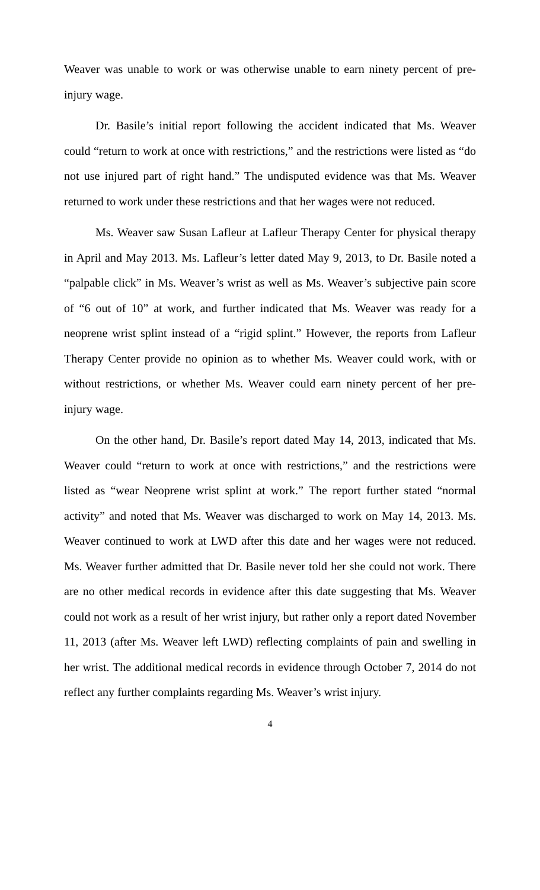Weaver was unable to work or was otherwise unable to earn ninety percent of pre-injury wage.
Dr. Basile’s initial report following the accident indicated that Ms. Weaver could “return to work at once with restrictions,” and the restrictions were listed as “do not use injured part of right hand.” The undisputed evidence was that Ms. Weaver returned to work under these restrictions and that her wages were not reduced.
Ms. Weaver saw Susan Lafleur at Lafleur Therapy Center for physical therapy in April and May 2013. Ms. Lafleur’s letter dated May 9, 2013, to Dr. Basile noted a “palpable click” in Ms. Weaver’s wrist as well as Ms. Weaver’s subjective pain score of “6 out of 10” at work, and further indicated that Ms. Weaver was ready for a neoprene wrist splint instead of a “rigid splint.” However, the reports from Lafleur Therapy Center provide no opinion as to whether Ms. Weaver could work, with or without restrictions, or whether Ms. Weaver could earn ninety percent of her pre-injury wage.
On the other hand, Dr. Basile’s report dated May 14, 2013, indicated that Ms. Weaver could “return to work at once with restrictions,” and the restrictions were listed as “wear Neoprene wrist splint at work.” The report further stated “normal activity” and noted that Ms. Weaver was discharged to work on May 14, 2013. Ms. Weaver continued to work at LWD after this date and her wages were not reduced. Ms. Weaver further admitted that Dr. Basile never told her she could not work. There are no other medical records in evidence after this date suggesting that Ms. Weaver could not work as a result of her wrist injury, but rather only a report dated November 11, 2013 (after Ms. Weaver left LWD) reflecting complaints of pain and swelling in her wrist. The additional medical records in evidence through October 7, 2014 do not reflect any further complaints regarding Ms. Weaver’s wrist injury.
4